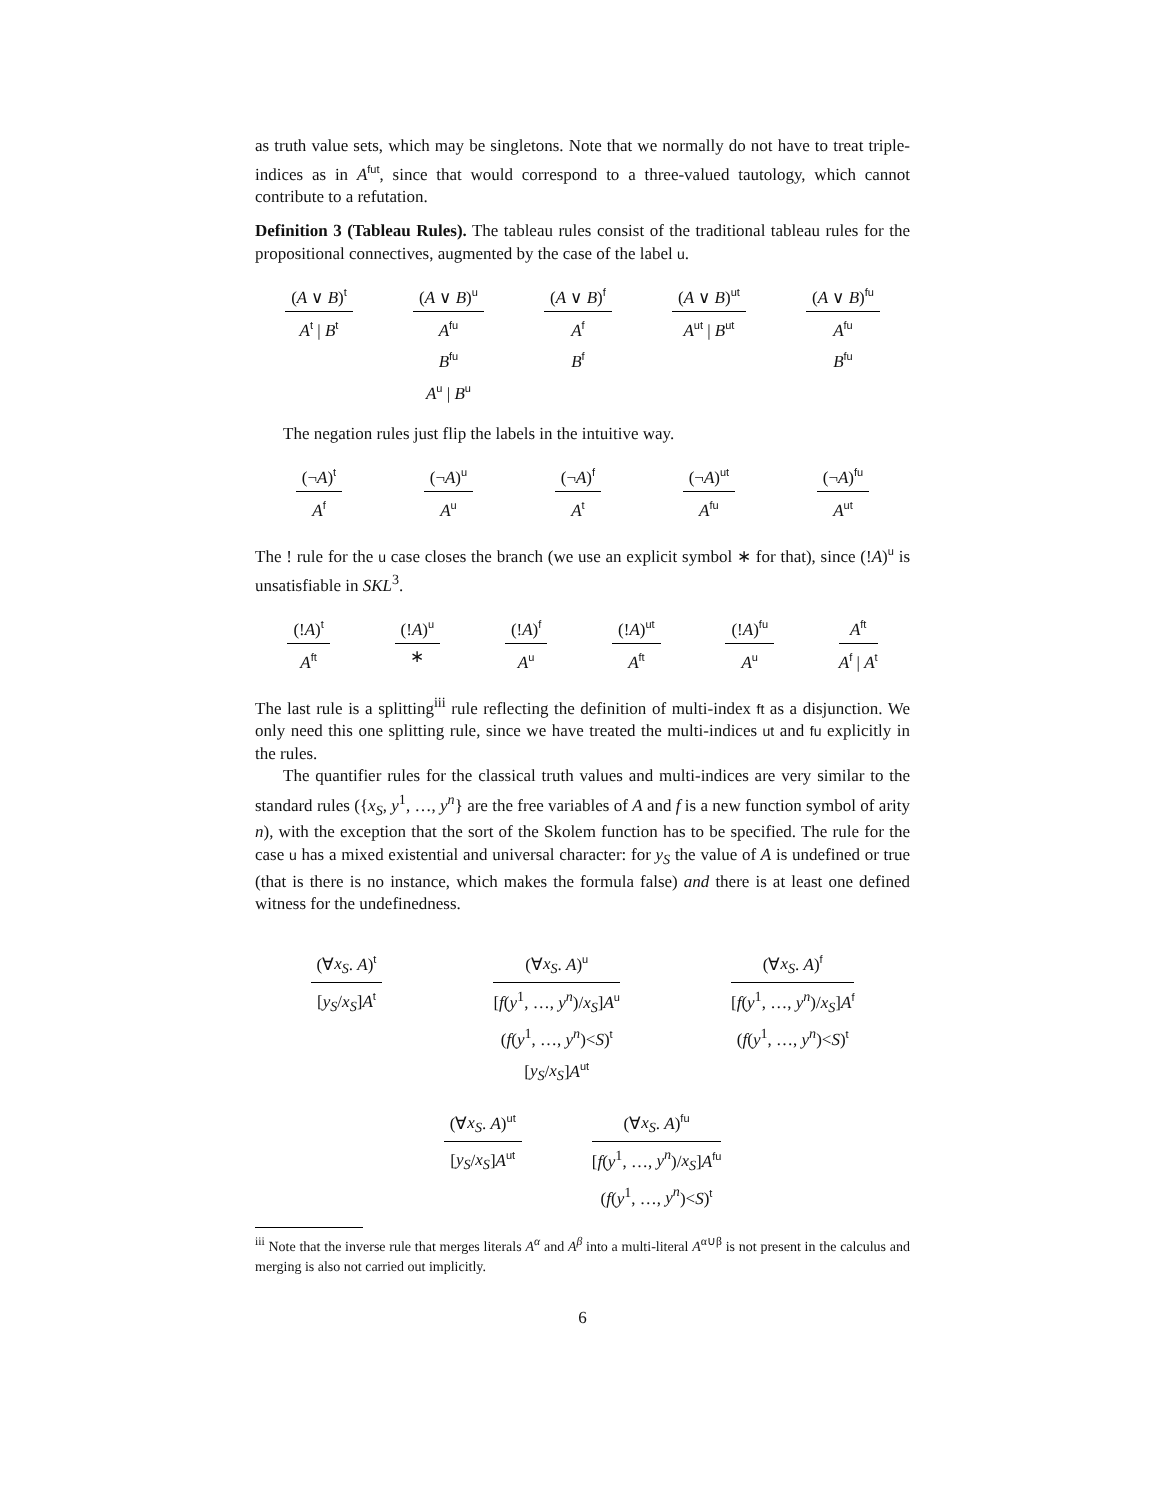as truth value sets, which may be singletons. Note that we normally do not have to treat triple-indices as in A<sup>fut</sup>, since that would correspond to a three-valued tautology, which cannot contribute to a refutation.
Definition 3 (Tableau Rules). The tableau rules consist of the traditional tableau rules for the propositional connectives, augmented by the case of the label u.
(A ∨ B)<sup>t</sup>
A<sup>t</sup> | B<sup>t</sup>
(A ∨ B)<sup>u</sup>
A<sup>fu</sup>
B<sup>fu</sup>
A<sup>u</sup> | B<sup>u</sup>
(A ∨ B)<sup>f</sup>
A<sup>f</sup>
B<sup>f</sup>
(A ∨ B)<sup>ut</sup>
A<sup>ut</sup> | B<sup>ut</sup>
(A ∨ B)<sup>fu</sup>
A<sup>fu</sup>
B<sup>fu</sup>
The negation rules just flip the labels in the intuitive way.
(¬A)<sup>t</sup>
A<sup>f</sup>
(¬A)<sup>u</sup>
A<sup>u</sup>
(¬A)<sup>f</sup>
A<sup>t</sup>
(¬A)<sup>ut</sup>
A<sup>fu</sup>
(¬A)<sup>fu</sup>
A<sup>ut</sup>
The ! rule for the u case closes the branch (we use an explicit symbol ∗ for that), since (!A)<sup>u</sup> is unsatisfiable in SKL<sup>3</sup>.
(!A)<sup>t</sup>
A<sup>ft</sup>
(!A)<sup>u</sup>
∗
(!A)<sup>f</sup>
A<sup>u</sup>
(!A)<sup>ut</sup>
A<sup>ft</sup>
(!A)<sup>fu</sup>
A<sup>u</sup>
A<sup>ft</sup>
A<sup>f</sup> | A<sup>t</sup>
The last rule is a splitting<sup>iii</sup> rule reflecting the definition of multi-index ft as a disjunction. We only need this one splitting rule, since we have treated the multi-indices ut and fu explicitly in the rules.
The quantifier rules for the classical truth values and multi-indices are very similar to the standard rules ({x<sub>S</sub>, y<sup>1</sup>, …, y<sup>n</sup>} are the free variables of A and f is a new function symbol of arity n), with the exception that the sort of the Skolem function has to be specified. The rule for the case u has a mixed existential and universal character: for y<sub>S</sub> the value of A is undefined or true (that is there is no instance, which makes the formula false) and there is at least one defined witness for the undefinedness.
(∀x<sub>S</sub>. A)<sup>t</sup>
[y<sub>S</sub>/x<sub>S</sub>]A<sup>t</sup>
(∀x<sub>S</sub>. A)<sup>u</sup>
[f(y<sup>1</sup>, …, y<sup>n</sup>)/x<sub>S</sub>]A<sup>u</sup>
(f(y<sup>1</sup>, …, y<sup>n</sup>)<S)<sup>t</sup>
[y<sub>S</sub>/x<sub>S</sub>]A<sup>ut</sup>
(∀x<sub>S</sub>. A)<sup>f</sup>
[f(y<sup>1</sup>, …, y<sup>n</sup>)/x<sub>S</sub>]A<sup>f</sup>
(f(y<sup>1</sup>, …, y<sup>n</sup>)<S)<sup>t</sup>
(∀x<sub>S</sub>. A)<sup>ut</sup>
[y<sub>S</sub>/x<sub>S</sub>]A<sup>ut</sup>
(∀x<sub>S</sub>. A)<sup>fu</sup>
[f(y<sup>1</sup>, …, y<sup>n</sup>)/x<sub>S</sub>]A<sup>fu</sup>
(f(y<sup>1</sup>, …, y<sup>n</sup>)<S)<sup>t</sup>
<sup>iii</sup> Note that the inverse rule that merges literals A<sup>α</sup> and A<sup>β</sup> into a multi-literal A<sup>α∪β</sup> is not present in the calculus and merging is also not carried out implicitly.
6